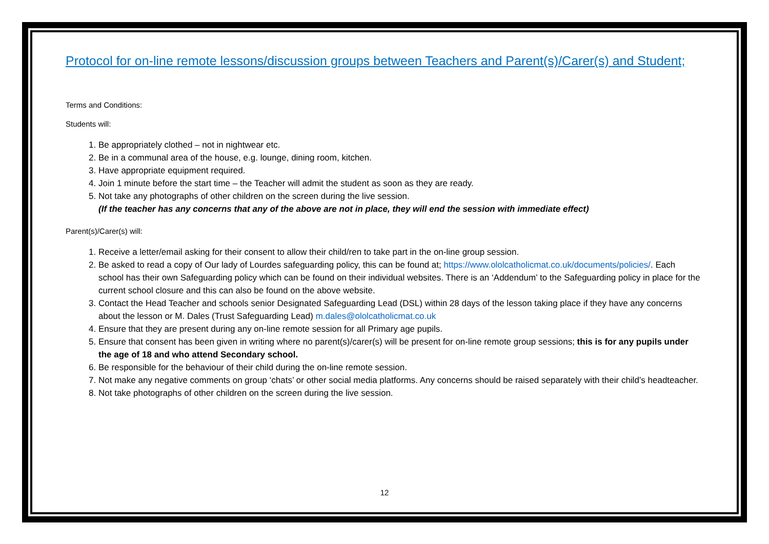Protocol for on-line remote lessons/discussion groups between Teachers and Parent(s)/Carer(s) and Student;
Terms and Conditions:
Students will:
1. Be appropriately clothed – not in nightwear etc.
2. Be in a communal area of the house, e.g. lounge, dining room, kitchen.
3. Have appropriate equipment required.
4. Join 1 minute before the start time – the Teacher will admit the student as soon as they are ready.
5. Not take any photographs of other children on the screen during the live session.
(If the teacher has any concerns that any of the above are not in place, they will end the session with immediate effect)
Parent(s)/Carer(s) will:
1. Receive a letter/email asking for their consent to allow their child/ren to take part in the on-line group session.
2. Be asked to read a copy of Our lady of Lourdes safeguarding policy, this can be found at; https://www.ololcatholicmat.co.uk/documents/policies/. Each school has their own Safeguarding policy which can be found on their individual websites. There is an ‘Addendum’ to the Safeguarding policy in place for the current school closure and this can also be found on the above website.
3. Contact the Head Teacher and schools senior Designated Safeguarding Lead (DSL) within 28 days of the lesson taking place if they have any concerns about the lesson or M. Dales (Trust Safeguarding Lead) m.dales@ololcatholicmat.co.uk
4. Ensure that they are present during any on-line remote session for all Primary age pupils.
5. Ensure that consent has been given in writing where no parent(s)/carer(s) will be present for on-line remote group sessions; this is for any pupils under the age of 18 and who attend Secondary school.
6. Be responsible for the behaviour of their child during the on-line remote session.
7. Not make any negative comments on group ‘chats’ or other social media platforms. Any concerns should be raised separately with their child’s headteacher.
8. Not take photographs of other children on the screen during the live session.
12